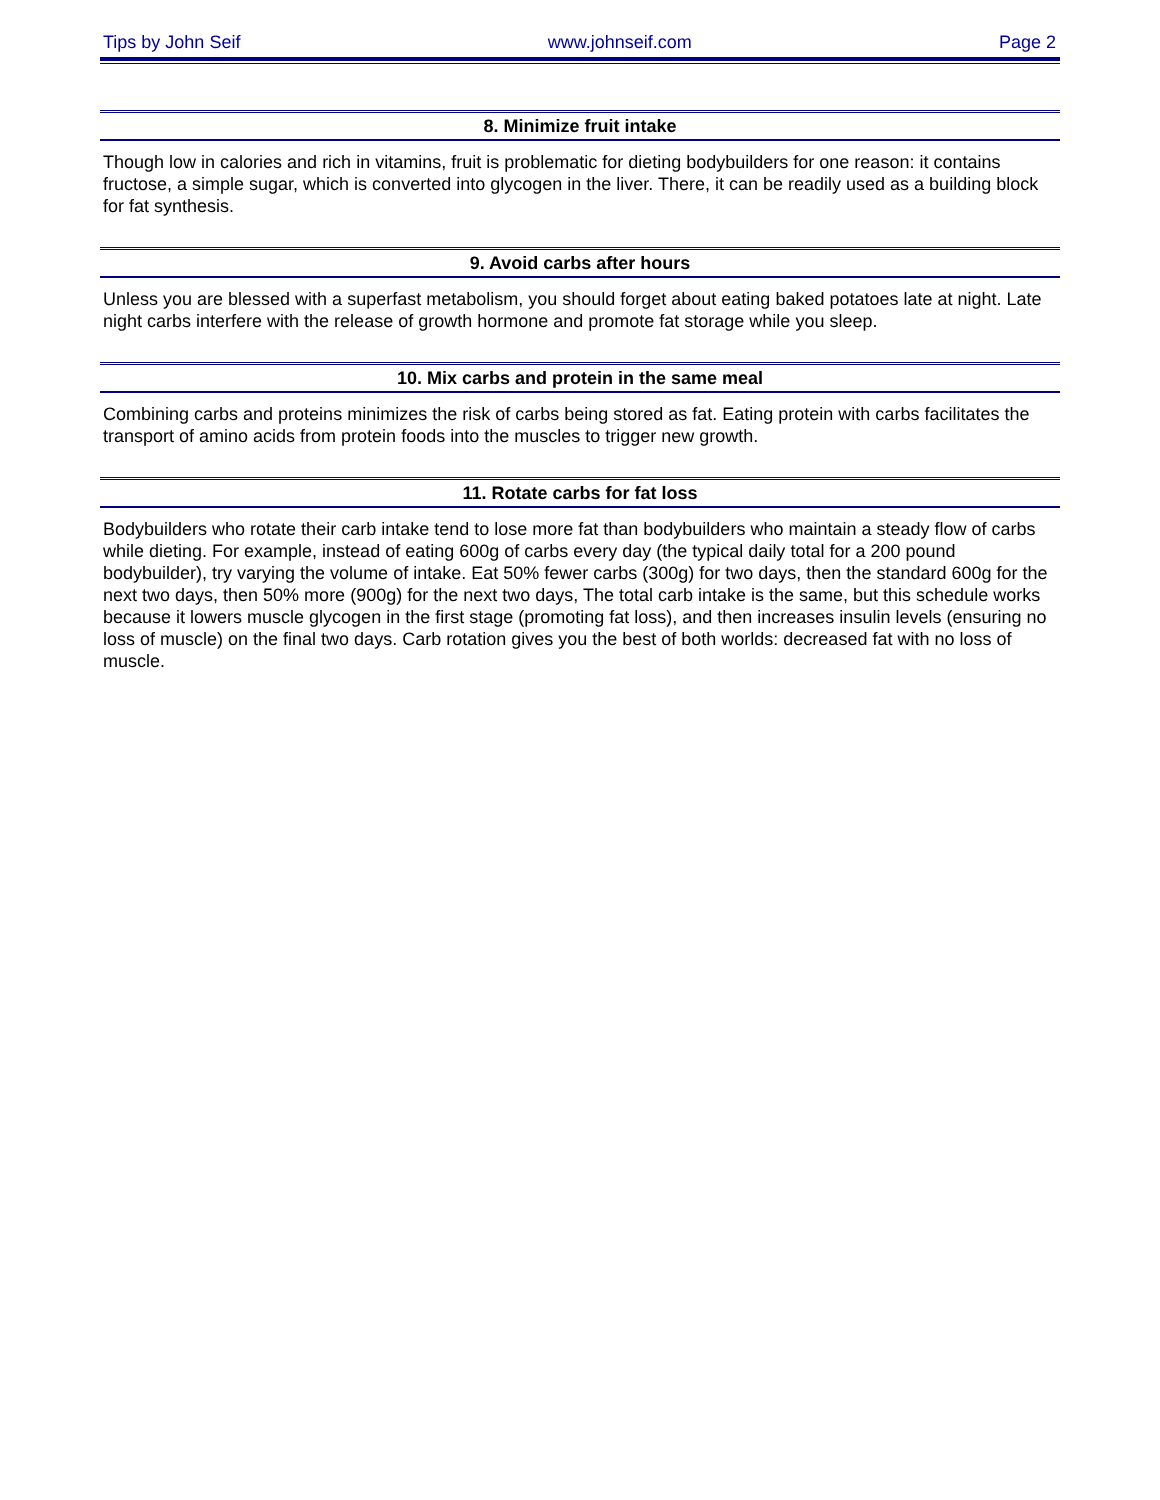Tips by John Seif www.johnseif.com Page 2
8. Minimize fruit intake
Though low in calories and rich in vitamins, fruit is problematic for dieting bodybuilders for one reason: it contains fructose, a simple sugar, which is converted into glycogen in the liver. There, it can be readily used as a building block for fat synthesis.
9. Avoid carbs after hours
Unless you are blessed with a superfast metabolism, you should forget about eating baked potatoes late at night. Late night carbs interfere with the release of growth hormone and promote fat storage while you sleep.
10. Mix carbs and protein in the same meal
Combining carbs and proteins minimizes the risk of carbs being stored as fat. Eating protein with carbs facilitates the transport of amino acids from protein foods into the muscles to trigger new growth.
11. Rotate carbs for fat loss
Bodybuilders who rotate their carb intake tend to lose more fat than bodybuilders who maintain a steady flow of carbs while dieting. For example, instead of eating 600g of carbs every day (the typical daily total for a 200 pound bodybuilder), try varying the volume of intake. Eat 50% fewer carbs (300g) for two days, then the standard 600g for the next two days, then 50% more (900g) for the next two days, The total carb intake is the same, but this schedule works because it lowers muscle glycogen in the first stage (promoting fat loss), and then increases insulin levels (ensuring no loss of muscle) on the final two days. Carb rotation gives you the best of both worlds: decreased fat with no loss of muscle.